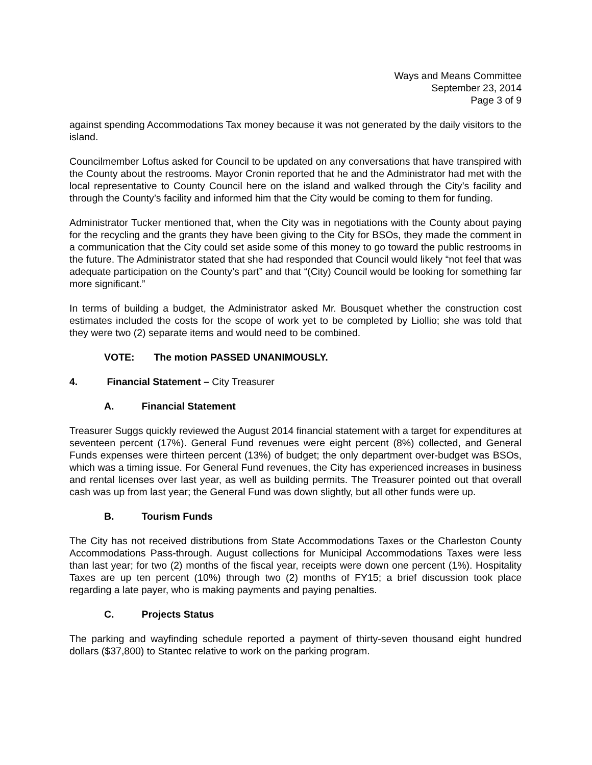Ways and Means Committee
September 23, 2014
Page 3 of 9
against spending Accommodations Tax money because it was not generated by the daily visitors to the island.
Councilmember Loftus asked for Council to be updated on any conversations that have transpired with the County about the restrooms. Mayor Cronin reported that he and the Administrator had met with the local representative to County Council here on the island and walked through the City’s facility and through the County’s facility and informed him that the City would be coming to them for funding.
Administrator Tucker mentioned that, when the City was in negotiations with the County about paying for the recycling and the grants they have been giving to the City for BSOs, they made the comment in a communication that the City could set aside some of this money to go toward the public restrooms in the future. The Administrator stated that she had responded that Council would likely “not feel that was adequate participation on the County’s part” and that “(City) Council would be looking for something far more significant.”
In terms of building a budget, the Administrator asked Mr. Bousquet whether the construction cost estimates included the costs for the scope of work yet to be completed by Liollio; she was told that they were two (2) separate items and would need to be combined.
VOTE: The motion PASSED UNANIMOUSLY.
4. Financial Statement – City Treasurer
A. Financial Statement
Treasurer Suggs quickly reviewed the August 2014 financial statement with a target for expenditures at seventeen percent (17%). General Fund revenues were eight percent (8%) collected, and General Funds expenses were thirteen percent (13%) of budget; the only department over-budget was BSOs, which was a timing issue. For General Fund revenues, the City has experienced increases in business and rental licenses over last year, as well as building permits. The Treasurer pointed out that overall cash was up from last year; the General Fund was down slightly, but all other funds were up.
B. Tourism Funds
The City has not received distributions from State Accommodations Taxes or the Charleston County Accommodations Pass-through. August collections for Municipal Accommodations Taxes were less than last year; for two (2) months of the fiscal year, receipts were down one percent (1%). Hospitality Taxes are up ten percent (10%) through two (2) months of FY15; a brief discussion took place regarding a late payer, who is making payments and paying penalties.
C. Projects Status
The parking and wayfinding schedule reported a payment of thirty-seven thousand eight hundred dollars ($37,800) to Stantec relative to work on the parking program.